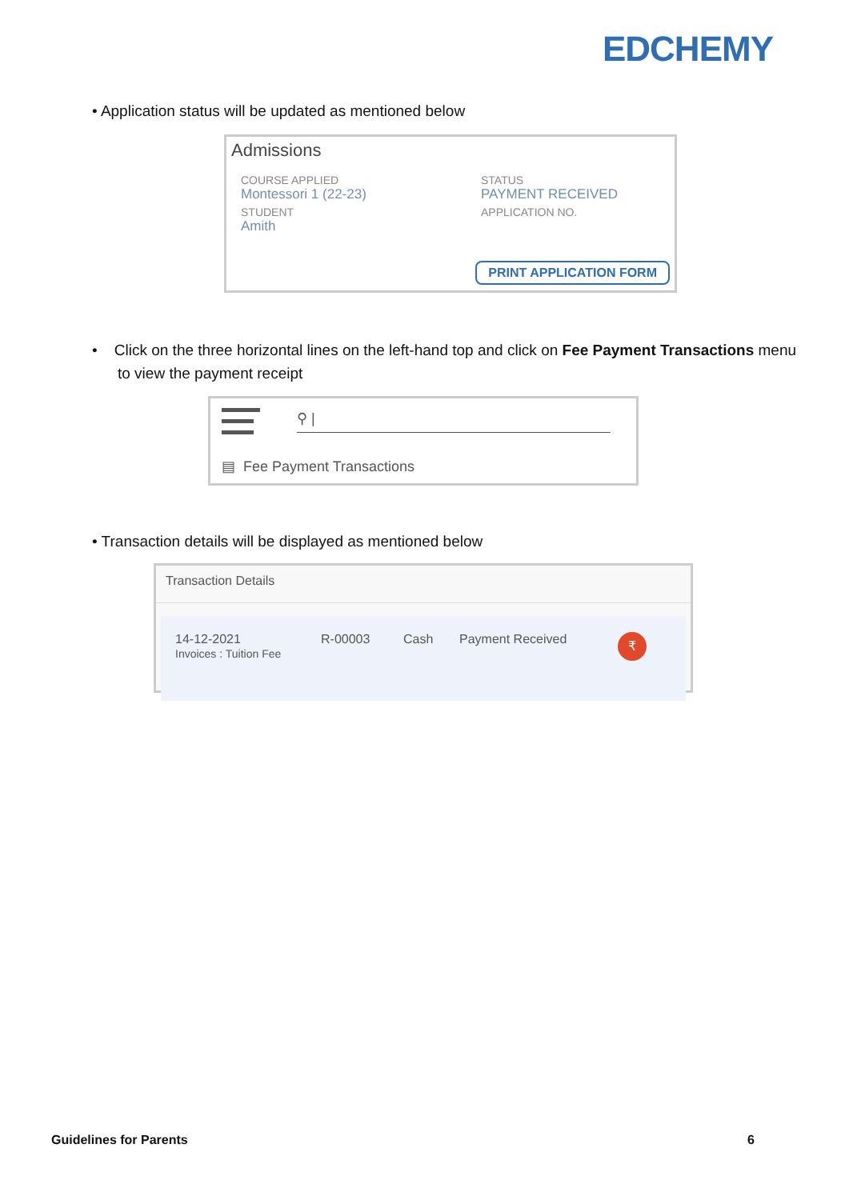EDCHEMY
• Application status will be updated as mentioned below
Admissions
COURSE APPLIED
Montessori 1 (22-23)
STUDENT
Amith
STATUS
PAYMENT RECEIVED
APPLICATION NO.
PRINT APPLICATION FORM
• Click on the three horizontal lines on the left-hand top and click on Fee Payment Transactions menu to view the payment receipt
⚲ |
▤ Fee Payment Transactions
• Transaction details will be displayed as mentioned below
Transaction Details
14-12-2021
Invoices : Tuition Fee
R-00003 Cash Payment Received
₹
Guidelines for Parents 6